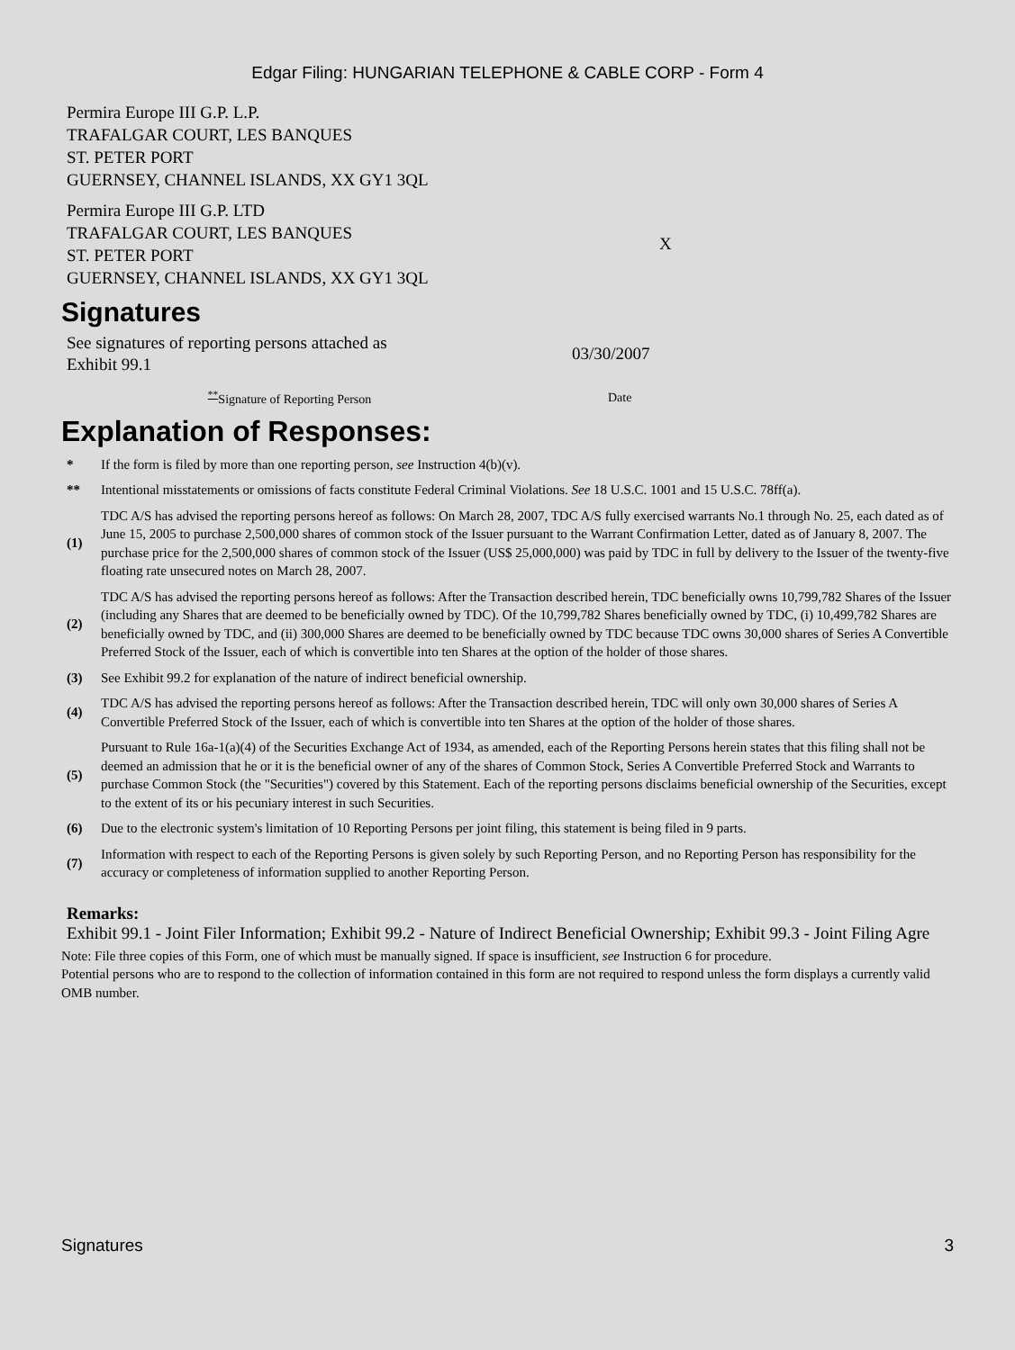Edgar Filing: HUNGARIAN TELEPHONE & CABLE CORP - Form 4
| Permira Europe III G.P. L.P. TRAFALGAR COURT, LES BANQUES ST. PETER PORT GUERNSEY, CHANNEL ISLANDS, XX GY1 3QL | |
| Permira Europe III G.P. LTD TRAFALGAR COURT, LES BANQUES ST. PETER PORT GUERNSEY, CHANNEL ISLANDS, XX GY1 3QL | X |
Signatures
| See signatures of reporting persons attached as Exhibit 99.1 | 03/30/2007 |
| <sup>**</sup> Signature of Reporting Person | Date |
Explanation of Responses:
| * | If the form is filed by more than one reporting person, see Instruction 4(b)(v). |
| ** | Intentional misstatements or omissions of facts constitute Federal Criminal Violations. See 18 U.S.C. 1001 and 15 U.S.C. 78ff(a). |
| (1) | TDC A/S has advised the reporting persons hereof as follows: On March 28, 2007, TDC A/S fully exercised warrants No.1 through No. 25, each dated as of June 15, 2005 to purchase 2,500,000 shares of common stock of the Issuer pursuant to the Warrant Confirmation Letter, dated as of January 8, 2007. The purchase price for the 2,500,000 shares of common stock of the Issuer (US$ 25,000,000) was paid by TDC in full by delivery to the Issuer of the twenty-five floating rate unsecured notes on March 28, 2007. |
| (2) | TDC A/S has advised the reporting persons hereof as follows: After the Transaction described herein, TDC beneficially owns 10,799,782 Shares of the Issuer (including any Shares that are deemed to be beneficially owned by TDC). Of the 10,799,782 Shares beneficially owned by TDC, (i) 10,499,782 Shares are beneficially owned by TDC, and (ii) 300,000 Shares are deemed to be beneficially owned by TDC because TDC owns 30,000 shares of Series A Convertible Preferred Stock of the Issuer, each of which is convertible into ten Shares at the option of the holder of those shares. |
| (3) | See Exhibit 99.2 for explanation of the nature of indirect beneficial ownership. |
| (4) | TDC A/S has advised the reporting persons hereof as follows: After the Transaction described herein, TDC will only own 30,000 shares of Series A Convertible Preferred Stock of the Issuer, each of which is convertible into ten Shares at the option of the holder of those shares. |
| (5) | Pursuant to Rule 16a-1(a)(4) of the Securities Exchange Act of 1934, as amended, each of the Reporting Persons herein states that this filing shall not be deemed an admission that he or it is the beneficial owner of any of the shares of Common Stock, Series A Convertible Preferred Stock and Warrants to purchase Common Stock (the "Securities") covered by this Statement. Each of the reporting persons disclaims beneficial ownership of the Securities, except to the extent of its or his pecuniary interest in such Securities. |
| (6) | Due to the electronic system's limitation of 10 Reporting Persons per joint filing, this statement is being filed in 9 parts. |
| (7) | Information with respect to each of the Reporting Persons is given solely by such Reporting Person, and no Reporting Person has responsibility for the accuracy or completeness of information supplied to another Reporting Person. |
Remarks:
Exhibit 99.1 - Joint Filer Information; Exhibit 99.2 - Nature of Indirect Beneficial Ownership; Exhibit 99.3 - Joint Filing Agre
Note: File three copies of this Form, one of which must be manually signed. If space is insufficient, see Instruction 6 for procedure.
Potential persons who are to respond to the collection of information contained in this form are not required to respond unless the form displays a currently valid OMB number.
Signatures 3